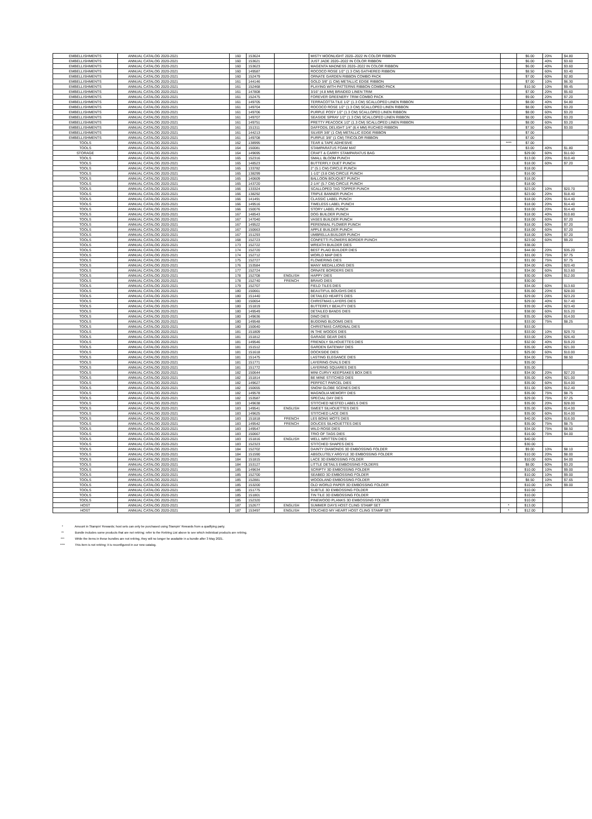| EMBELLISHMENTS | ANNUAL CATALOG 2020-2021 | 160 | 153624 | | MISTY MOONLIGHT 2020–2022 IN COLOR RIBBON | | $6.00 | 20% | $4.80 |
| EMBELLISHMENTS | ANNUAL CATALOG 2020-2021 | 160 | 153621 | | JUST JADE 2020–2022 IN COLOR RIBBON | | $6.00 | 40% | $3.60 |
| EMBELLISHMENTS | ANNUAL CATALOG 2020-2021 | 160 | 153623 | | MAGENTA MADNESS 2020–2022 IN COLOR RIBBON | | $6.00 | 40% | $3.60 |
| EMBELLISHMENTS | ANNUAL CATALOG 2020-2021 | 160 | 149587 | | ROCOCO ROSE 1/2" (1.3 CM) GATHERED RIBBON | | $8.50 | 60% | $3.40 |
| EMBELLISHMENTS | ANNUAL CATALOG 2020-2021 | 160 | 152479 | | ORNATE GARDEN RIBBON COMBO PACK | | $7.00 | 60% | $2.80 |
| EMBELLISHMENTS | ANNUAL CATALOG 2020-2021 | 161 | 144146 | | GOLD 3/8" (1 CM) METALLIC EDGE RIBBON | | $7.00 | 10% | $6.30 |
| EMBELLISHMENTS | ANNUAL CATALOG 2020-2021 | 161 | 152468 | | PLAYING WITH PATTERNS RIBBON COMBO PACK | | $10.50 | 10% | $9.45 |
| EMBELLISHMENTS | ANNUAL CATALOG 2020-2021 | 161 | 147808 | | 3/16" (4.8 MM) BRAIDED LINEN TRIM | | $7.00 | 20% | $5.60 |
| EMBELLISHMENTS | ANNUAL CATALOG 2020-2021 | 161 | 152475 | | FOREVER GREENERY TRIM COMBO PACK | | $9.00 | 20% | $7.20 |
| EMBELLISHMENTS | ANNUAL CATALOG 2020-2021 | 161 | 149705 | | TERRACOTTA TILE 1/2" (1.3 CM) SCALLOPED LINEN RIBBON | | $8.00 | 40% | $4.80 |
| EMBELLISHMENTS | ANNUAL CATALOG 2020-2021 | 161 | 149704 | | ROCOCO ROSE 1/2" (1.3 CM) SCALLOPED LINEN RIBBON | | $8.00 | 60% | $3.20 |
| EMBELLISHMENTS | ANNUAL CATALOG 2020-2021 | 161 | 149706 | | PURPLE POSY 1/2" (1.3 CM) SCALLOPED LINEN RIBBON | | $8.00 | 60% | $3.20 |
| EMBELLISHMENTS | ANNUAL CATALOG 2020-2021 | 161 | 149707 | | SEASIDE SPRAY 1/2" (1.3 CM) SCALLOPED LINEN RIBBON | | $8.00 | 60% | $3.20 |
| EMBELLISHMENTS | ANNUAL CATALOG 2020-2021 | 161 | 149751 | | PRETTY PEACOCK 1/2" (1.3 CM) SCALLOPED LINEN RIBBON | | $8.00 | 60% | $3.20 |
| EMBELLISHMENTS | ANNUAL CATALOG 2020-2021 | 161 | 151311 | | DAFFODIL DELIGHT 1/4" (6.4 MM) RUCHED RIBBON | | $7.50 | 60% | $3.00 |
| EMBELLISHMENTS | ANNUAL CATALOG 2020-2021 | 161 | 144213 | | SILVER 3/8" (1 CM) METALLIC EDGE RIBBON | | $7.00 | | |
| EMBELLISHMENTS | ANNUAL CATALOG 2020-2021 | 161 | 149708 | | PURPLE 3/8" (1 CM) TRICOLOR RIBBON | | $7.00 | | |
| TOOLS | ANNUAL CATALOG 2020-2021 | 162 | 138995 | | TEAR & TAPE ADHESIVE | **** | $7.00 | | |
| TOOLS | ANNUAL CATALOG 2020-2021 | 164 | 150081 | | STAMPARATUS FOAM MAT | | $3.00 | 40% | $1.80 |
| STORAGE | ANNUAL CATALOG 2020-2021 | 164 | 149695 | | CRAFT & CARRY STAMPARATUS BAG | | $29.00 | 60% | $11.60 |
| TOOLS | ANNUAL CATALOG 2020-2021 | 165 | 152316 | | SMALL BLOOM PUNCH | | $13.00 | 20% | $10.40 |
| TOOLS | ANNUAL CATALOG 2020-2021 | 165 | 148523 | | BUTTERFLY DUET PUNCH | | $18.00 | 60% | $7.20 |
| TOOLS | ANNUAL CATALOG 2020-2021 | 165 | 133782 | | 2" (5.1 CM) CIRCLE PUNCH | | $18.00 | | |
| TOOLS | ANNUAL CATALOG 2020-2021 | 165 | 138299 | | 1-1/2" (3.8 CM) CIRCLE PUNCH | | $16.00 | | |
| TOOLS | ANNUAL CATALOG 2020-2021 | 165 | 140609 | | BALLOON BOUQUET PUNCH | | $18.00 | | |
| TOOLS | ANNUAL CATALOG 2020-2021 | 165 | 143720 | | 2-1/4" (5.7 CM) CIRCLE PUNCH | | $18.00 | | |
| TOOLS | ANNUAL CATALOG 2020-2021 | 166 | 133324 | | SCALLOPED TAG TOPPER PUNCH | | $23.00 | 10% | $20.70 |
| TOOLS | ANNUAL CATALOG 2020-2021 | 166 | 138292 | | TRIPLE BANNER PUNCH | | $23.00 | 20% | $18.40 |
| TOOLS | ANNUAL CATALOG 2020-2021 | 166 | 141491 | | CLASSIC LABEL PUNCH | | $18.00 | 20% | $14.40 |
| TOOLS | ANNUAL CATALOG 2020-2021 | 166 | 149516 | | TIMELESS LABEL PUNCH | | $18.00 | 20% | $14.40 |
| TOOLS | ANNUAL CATALOG 2020-2021 | 166 | 150076 | | STORY LABEL PUNCH | | $18.00 | 20% | $14.40 |
| TOOLS | ANNUAL CATALOG 2020-2021 | 167 | 148543 | | DOG BUILDER PUNCH | | $18.00 | 40% | $10.80 |
| TOOLS | ANNUAL CATALOG 2020-2021 | 167 | 147040 | | VASES BUILDER PUNCH | | $18.00 | 60% | $7.20 |
| TOOLS | ANNUAL CATALOG 2020-2021 | 167 | 149522 | | PERENNIAL FLOWER PUNCH | | $18.00 | 60% | $7.20 |
| TOOLS | ANNUAL CATALOG 2020-2021 | 167 | 150663 | | APPLE BUILDER PUNCH | | $18.00 | 60% | $7.20 |
| TOOLS | ANNUAL CATALOG 2020-2021 | 167 | 151293 | | UMBRELLA BUILDER PUNCH | | $18.00 | 60% | $7.20 |
| TOOLS | ANNUAL CATALOG 2020-2021 | 168 | 152723 | | CONFETTI FLOWERS BORDER PUNCH | | $23.00 | 60% | $9.20 |
| TOOLS | ANNUAL CATALOG 2020-2021 | 173 | 152722 | | WREATH BUILDER DIES | | $38.00 | | |
| TOOLS | ANNUAL CATALOG 2020-2021 | 174 | 152720 | | BEST PLAID BUILDER DIES | | $44.00 | 20% | $35.20 |
| TOOLS | ANNUAL CATALOG 2020-2021 | 174 | 152712 | | WORLD MAP DIES | | $31.00 | 75% | $7.75 |
| TOOLS | ANNUAL CATALOG 2020-2021 | 175 | 152727 | | FLOWERING DIES | | $31.00 | 75% | $7.75 |
| TOOLS | ANNUAL CATALOG 2020-2021 | 176 | 153584 | | MANY MEDALLIONS DIES | | $34.00 | 40% | $20.40 |
| TOOLS | ANNUAL CATALOG 2020-2021 | 177 | 152724 | | ORNATE BORDERS DIES | | $34.00 | 60% | $13.60 |
| TOOLS | ANNUAL CATALOG 2020-2021 | 178 | 152708 | ENGLISH | HAPPY DIES | | $30.00 | 60% | $12.00 |
| TOOLS | ANNUAL CATALOG 2020-2021 | 178 | 152740 | FRENCH | BRAVO DIES | | $30.00 | | |
| TOOLS | ANNUAL CATALOG 2020-2021 | 179 | 152707 | | FIELD TILES DIES | | $34.00 | 60% | $13.60 |
| TOOLS | ANNUAL CATALOG 2020-2021 | 180 | 150661 | | BEAUTIFUL BOUGHS DIES | | $35.00 | 20% | $28.00 |
| TOOLS | ANNUAL CATALOG 2020-2021 | 180 | 151440 | | DETAILED HEARTS DIES | | $29.00 | 20% | $23.20 |
| TOOLS | ANNUAL CATALOG 2020-2021 | 180 | 150654 | | CHRISTMAS LAYERS DIES | | $29.00 | 40% | $17.40 |
| TOOLS | ANNUAL CATALOG 2020-2021 | 180 | 151819 | | BUTTERFLY BEAUTY DIES | | $39.00 | 40% | $23.40 |
| TOOLS | ANNUAL CATALOG 2020-2021 | 180 | 149549 | | DETAILED BANDS DIES | | $38.00 | 60% | $15.20 |
| TOOLS | ANNUAL CATALOG 2020-2021 | 180 | 149636 | | DINO DIES | | $35.00 | 60% | $14.00 |
| TOOLS | ANNUAL CATALOG 2020-2021 | 180 | 149548 | | BUDDING BLOOMS DIES | | $33.00 | 75% | $8.25 |
| TOOLS | ANNUAL CATALOG 2020-2021 | 180 | 150640 | | CHRISTMAS CARDINAL DIES | | $33.00 | | |
| TOOLS | ANNUAL CATALOG 2020-2021 | 181 | 151809 | | IN THE WOODS DIES | | $33.00 | 10% | $29.70 |
| TOOLS | ANNUAL CATALOG 2020-2021 | 181 | 151812 | | GARAGE GEAR DIES | | $33.00 | 20% | $26.40 |
| TOOLS | ANNUAL CATALOG 2020-2021 | 181 | 149546 | | FRIENDLY SILHOUETTES DIES | | $32.00 | 40% | $19.20 |
| TOOLS | ANNUAL CATALOG 2020-2021 | 181 | 151512 | | GARDEN GATEWAY DIES | | $35.00 | 40% | $21.00 |
| TOOLS | ANNUAL CATALOG 2020-2021 | 181 | 151618 | | DOCKSIDE DIES | | $25.00 | 60% | $10.00 |
| TOOLS | ANNUAL CATALOG 2020-2021 | 181 | 151475 | | LASTING ELEGANCE DIES | | $34.00 | 75% | $8.50 |
| TOOLS | ANNUAL CATALOG 2020-2021 | 181 | 151771 | | LAYERING OVALS DIES | | $35.00 | | |
| TOOLS | ANNUAL CATALOG 2020-2021 | 181 | 151772 | | LAYERING SQUARES DIES | | $35.00 | | |
| TOOLS | ANNUAL CATALOG 2020-2021 | 182 | 150644 | | MINI CURVY KEEPSAKES BOX DIES | | $34.00 | 20% | $27.20 |
| TOOLS | ANNUAL CATALOG 2020-2021 | 182 | 151814 | | BE MINE STITCHED DIES | | $35.00 | 40% | $21.00 |
| TOOLS | ANNUAL CATALOG 2020-2021 | 182 | 149627 | | PERFECT PARCEL DIES | | $35.00 | 60% | $14.00 |
| TOOLS | ANNUAL CATALOG 2020-2021 | 182 | 150655 | | SNOW GLOBE SCENES DIES | | $31.00 | 60% | $12.40 |
| TOOLS | ANNUAL CATALOG 2020-2021 | 182 | 149578 | | MAGNOLIA MEMORY DIES | | $35.00 | 75% | $8.75 |
| TOOLS | ANNUAL CATALOG 2020-2021 | 182 | 153587 | | SPECIAL DAY DIES | | $29.00 | 75% | $7.25 |
| TOOLS | ANNUAL CATALOG 2020-2021 | 183 | 149638 | | STITCHED NESTED LABELS DIES | | $35.00 | 20% | $28.00 |
| TOOLS | ANNUAL CATALOG 2020-2021 | 183 | 149541 | ENGLISH | SWEET SILHOUETTES DIES | | $35.00 | 60% | $14.00 |
| TOOLS | ANNUAL CATALOG 2020-2021 | 183 | 149625 | | STITCHED LACE DIES | | $35.00 | 60% | $14.00 |
| TOOLS | ANNUAL CATALOG 2020-2021 | 183 | 151818 | FRENCH | LES BONS MOTS DIES | | $40.00 | 60% | $16.00 |
| TOOLS | ANNUAL CATALOG 2020-2021 | 183 | 149542 | FRENCH | DOUCES SILHOUETTES DIES | | $35.00 | 75% | $8.75 |
| TOOLS | ANNUAL CATALOG 2020-2021 | 183 | 149547 | | WILD ROSE DIES | | $34.00 | 75% | $8.50 |
| TOOLS | ANNUAL CATALOG 2020-2021 | 183 | 150667 | | TRIO OF TAGS DIES | | $16.00 | 75% | $4.00 |
| TOOLS | ANNUAL CATALOG 2020-2021 | 183 | 151816 | ENGLISH | WELL WRITTEN DIES | | $40.00 | | |
| TOOLS | ANNUAL CATALOG 2020-2021 | 183 | 152323 | | STITCHED SHAPES DIES | | $30.00 | | |
| TOOLS | ANNUAL CATALOG 2020-2021 | 184 | 152702 | | DAINTY DIAMONDS 3D EMBOSSING FOLDER | | $9.00 | 10% | $8.10 |
| TOOLS | ANNUAL CATALOG 2020-2021 | 184 | 151590 | | ABSOLUTELY ARGYLE 3D EMBOSSING FOLDER | | $10.00 | 20% | $8.00 |
| TOOLS | ANNUAL CATALOG 2020-2021 | 184 | 151815 | | LACE 3D EMBOSSING FOLDER | | $10.00 | 60% | $4.00 |
| TOOLS | ANNUAL CATALOG 2020-2021 | 184 | 153127 | | LITTLE DETAILS EMBOSSING FOLDERS | | $8.00 | 60% | $3.20 |
| TOOLS | ANNUAL CATALOG 2020-2021 | 185 | 149634 | | SCRIPTY 3D EMBOSSING FOLDER | | $10.00 | 10% | $9.00 |
| TOOLS | ANNUAL CATALOG 2020-2021 | 185 | 152700 | | SEABED 3D EMBOSSING FOLDER | | $10.00 | 10% | $9.00 |
| TOOLS | ANNUAL CATALOG 2020-2021 | 185 | 152881 | | WOODLAND EMBOSSING FOLDER | | $8.50 | 10% | $7.65 |
| TOOLS | ANNUAL CATALOG 2020-2021 | 185 | 153200 | | OLD WORLD PAPER 3D EMBOSSING FOLDER | | $10.00 | 10% | $9.00 |
| TOOLS | ANNUAL CATALOG 2020-2021 | 185 | 151775 | | SUBTLE 3D EMBOSSING FOLDER | | $10.00 | | |
| TOOLS | ANNUAL CATALOG 2020-2021 | 185 | 151801 | | TIN TILE 3D EMBOSSING FOLDER | | $10.00 | | |
| TOOLS | ANNUAL CATALOG 2020-2021 | 185 | 152320 | | PINEWOOD PLANKS 3D EMBOSSING FOLDER | | $10.00 | | |
| HOST | ANNUAL CATALOG 2020-2021 | 187 | 152677 | ENGLISH | SUMMER DAYS HOST CLING STAMP SET | * | $13.00 | | |
| HOST | ANNUAL CATALOG 2020-2021 | 187 | 153497 | ENGLISH | TOUCHED MY HEART HOST CLING STAMP SET | * | $12.00 | | |
* Amount in Stampin' Rewards; host sets can only be purchased using Stampin' Rewards from a qualifying party.
** Bundle includes some products that are not retiring; refer to the Retiring List above to see which individual products are retiring.
*** While the items in these bundles are not retiring, they will no longer be available in a bundle after 3 May 2021.
**** This item is not retiring; it is reconfigured in our new catalog.